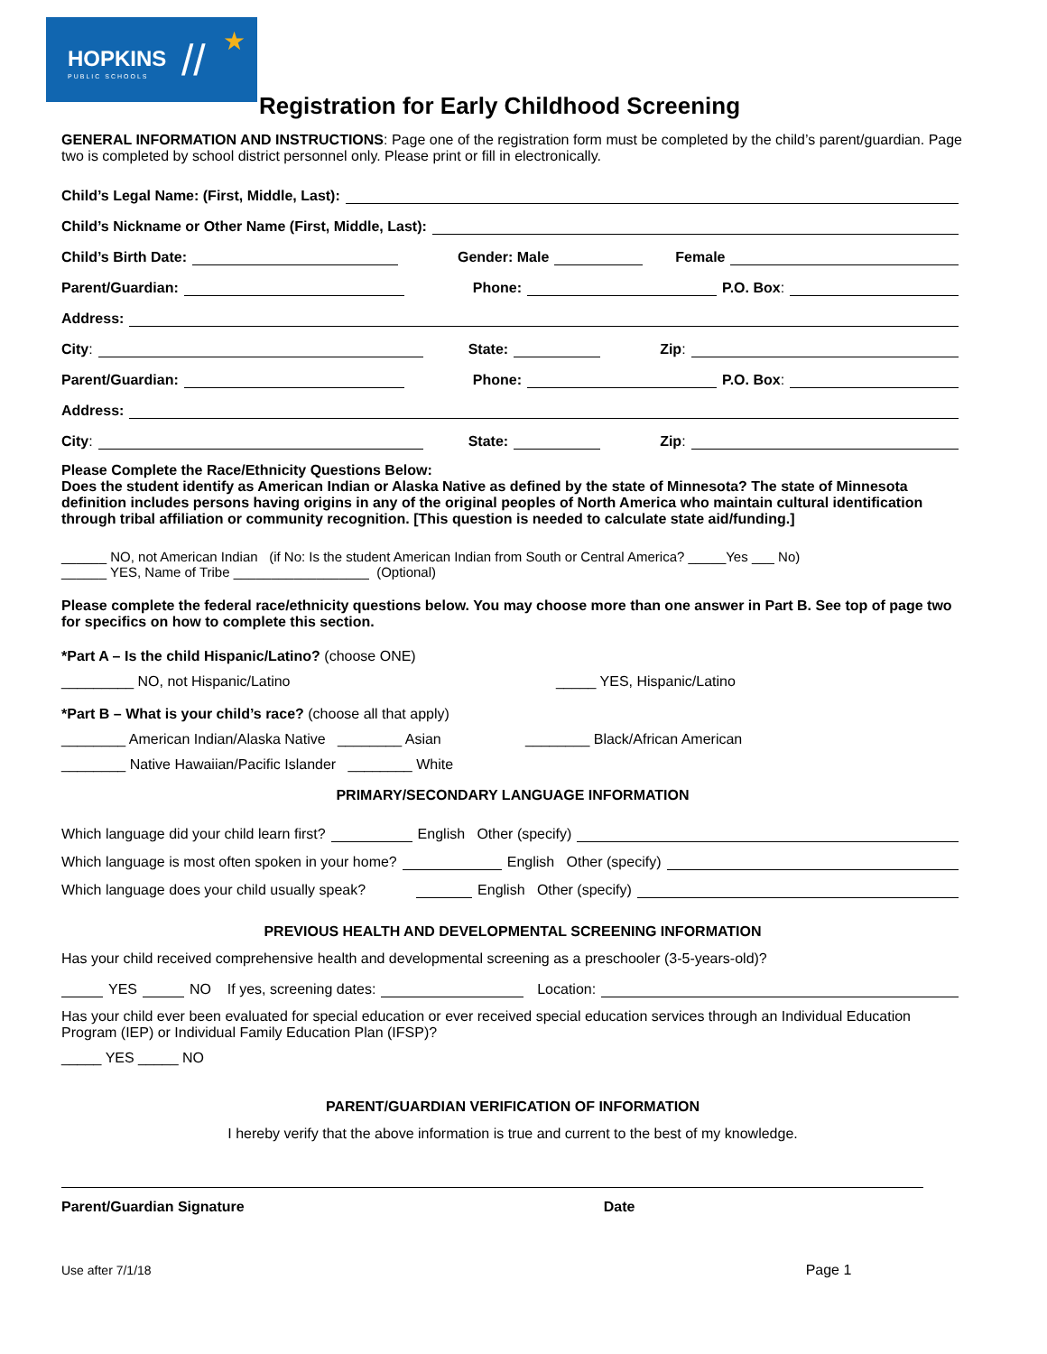HOPKINS
PUBLIC SCHOOLS // ★
Registration for Early Childhood Screening
GENERAL INFORMATION AND INSTRUCTIONS: Page one of the registration form must be completed by the child’s parent/guardian. Page two is completed by school district personnel only. Please print or fill in electronically.
Child’s Legal Name: (First, Middle, Last):
Child’s Nickname or Other Name (First, Middle, Last):
Child’s Birth Date: Gender: Male Female
Parent/Guardian: Phone: P.O. Box:
Address:
City: State: Zip:
Parent/Guardian: Phone: P.O. Box:
Address:
City: State: Zip:
Please Complete the Race/Ethnicity Questions Below:
Does the student identify as American Indian or Alaska Native as defined by the state of Minnesota? The state of Minnesota definition includes persons having origins in any of the original peoples of North America who maintain cultural identification through tribal affiliation or community recognition. [This question is needed to calculate state aid/funding.]
______ NO, not American Indian (if No: Is the student American Indian from South or Central America? _____Yes ___ No)
______ YES, Name of Tribe __________________ (Optional)
Please complete the federal race/ethnicity questions below. You may choose more than one answer in Part B. See top of page two for specifics on how to complete this section.
*Part A – Is the child Hispanic/Latino? (choose ONE)
_________ NO, not Hispanic/Latino _____ YES, Hispanic/Latino
*Part B – What is your child’s race? (choose all that apply)
________ American Indian/Alaska Native ________ Asian ________ Black/African American
________ Native Hawaiian/Pacific Islander ________ White
PRIMARY/SECONDARY LANGUAGE INFORMATION
Which language did your child learn first? English Other (specify)
Which language is most often spoken in your home? English Other (specify)
Which language does your child usually speak? English Other (specify)
PREVIOUS HEALTH AND DEVELOPMENTAL SCREENING INFORMATION
Has your child received comprehensive health and developmental screening as a preschooler (3-5-years-old)?
YES NO If yes, screening dates: Location:
Has your child ever been evaluated for special education or ever received special education services through an Individual Education Program (IEP) or Individual Family Education Plan (IFSP)?
_____ YES _____ NO
PARENT/GUARDIAN VERIFICATION OF INFORMATION
I hereby verify that the above information is true and current to the best of my knowledge.
Parent/Guardian Signature Date
Use after 7/1/18 Page 1